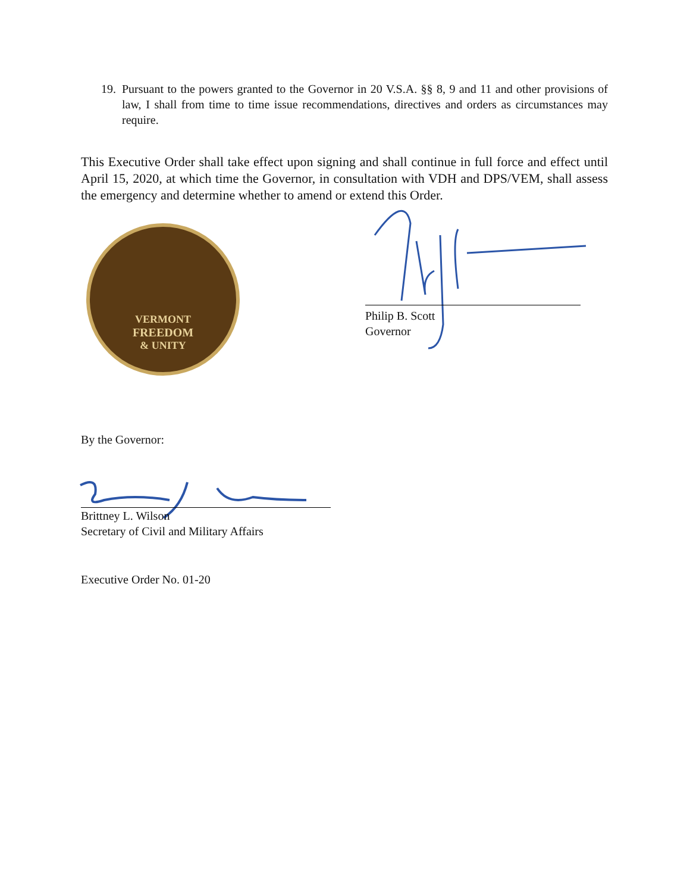19. Pursuant to the powers granted to the Governor in 20 V.S.A. §§ 8, 9 and 11 and other provisions of law, I shall from time to time issue recommendations, directives and orders as circumstances may require.
This Executive Order shall take effect upon signing and shall continue in full force and effect until April 15, 2020, at which time the Governor, in consultation with VDH and DPS/VEM, shall assess the emergency and determine whether to amend or extend this Order.
VERMONT
FREEDOM
& UNITY
Philip B. Scott
Governor
By the Governor:
Brittney L. Wilson
Secretary of Civil and Military Affairs
Executive Order No. 01-20